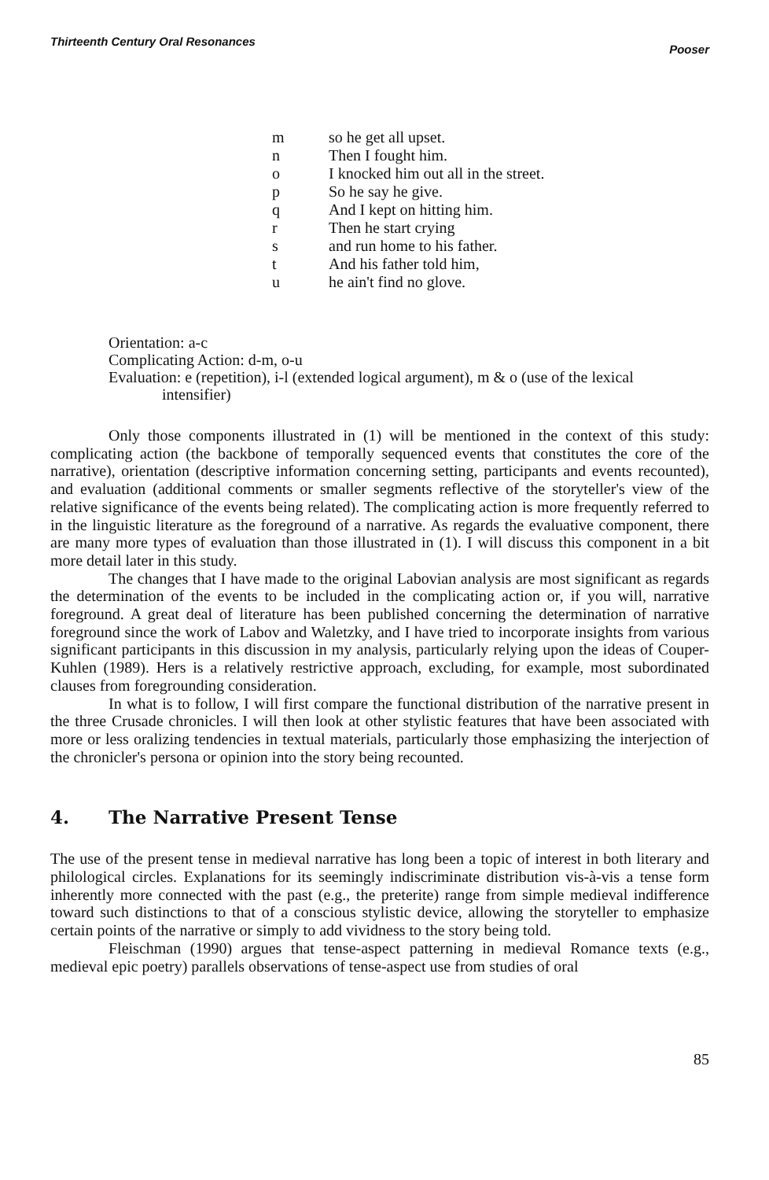Thirteenth Century Oral Resonances Pooser
| m | so he get all upset. |
| n | Then I fought him. |
| o | I knocked him out all in the street. |
| p | So he say he give. |
| q | And I kept on hitting him. |
| r | Then he start crying |
| s | and run home to his father. |
| t | And his father told him, |
| u | he ain't find no glove. |
Orientation: a-c
Complicating Action: d-m, o-u
Evaluation: e (repetition), i-l (extended logical argument), m & o (use of the lexical
intensifier)
Only those components illustrated in (1) will be mentioned in the context of this study: complicating action (the backbone of temporally sequenced events that constitutes the core of the narrative), orientation (descriptive information concerning setting, participants and events recounted), and evaluation (additional comments or smaller segments reflective of the storyteller's view of the relative significance of the events being related). The complicating action is more frequently referred to in the linguistic literature as the foreground of a narrative. As regards the evaluative component, there are many more types of evaluation than those illustrated in (1). I will discuss this component in a bit more detail later in this study.
The changes that I have made to the original Labovian analysis are most significant as regards the determination of the events to be included in the complicating action or, if you will, narrative foreground. A great deal of literature has been published concerning the determination of narrative foreground since the work of Labov and Waletzky, and I have tried to incorporate insights from various significant participants in this discussion in my analysis, particularly relying upon the ideas of Couper-Kuhlen (1989). Hers is a relatively restrictive approach, excluding, for example, most subordinated clauses from foregrounding consideration.
In what is to follow, I will first compare the functional distribution of the narrative present in the three Crusade chronicles. I will then look at other stylistic features that have been associated with more or less oralizing tendencies in textual materials, particularly those emphasizing the interjection of the chronicler's persona or opinion into the story being recounted.
4. The Narrative Present Tense
The use of the present tense in medieval narrative has long been a topic of interest in both literary and philological circles. Explanations for its seemingly indiscriminate distribution vis-à-vis a tense form inherently more connected with the past (e.g., the preterite) range from simple medieval indifference toward such distinctions to that of a conscious stylistic device, allowing the storyteller to emphasize certain points of the narrative or simply to add vividness to the story being told.
Fleischman (1990) argues that tense-aspect patterning in medieval Romance texts (e.g., medieval epic poetry) parallels observations of tense-aspect use from studies of oral
85